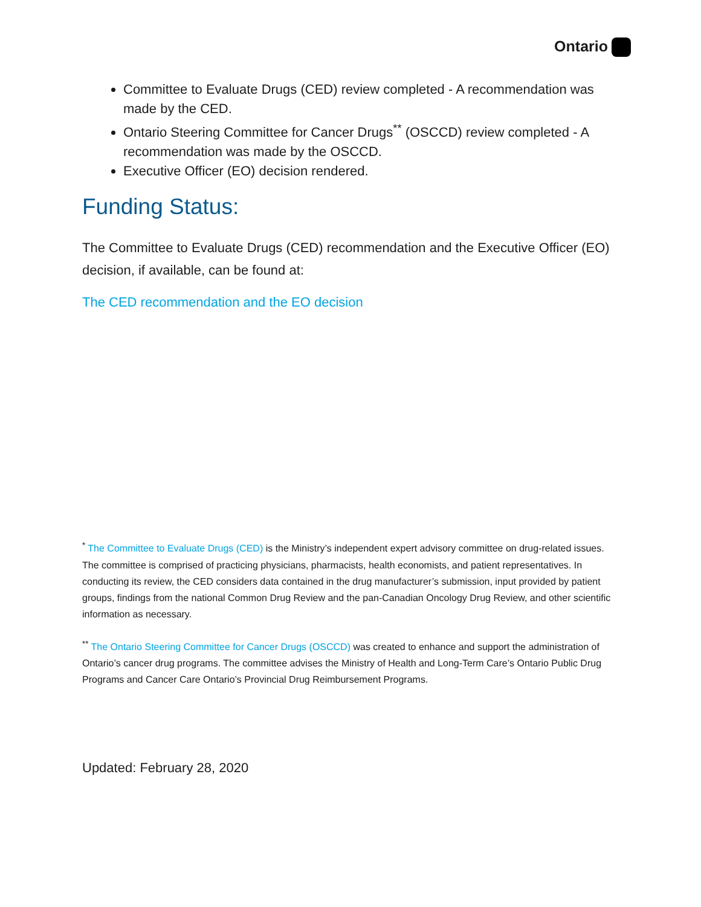Ontario
Committee to Evaluate Drugs (CED) review completed - A recommendation was made by the CED.
Ontario Steering Committee for Cancer Drugs<sup>**</sup> (OSCCD) review completed - A recommendation was made by the OSCCD.
Executive Officer (EO) decision rendered.
Funding Status:
The Committee to Evaluate Drugs (CED) recommendation and the Executive Officer (EO) decision, if available, can be found at:
The CED recommendation and the EO decision
<sup>*</sup> The Committee to Evaluate Drugs (CED) is the Ministry’s independent expert advisory committee on drug-related issues. The committee is comprised of practicing physicians, pharmacists, health economists, and patient representatives. In conducting its review, the CED considers data contained in the drug manufacturer’s submission, input provided by patient groups, findings from the national Common Drug Review and the pan-Canadian Oncology Drug Review, and other scientific information as necessary.
<sup>**</sup> The Ontario Steering Committee for Cancer Drugs (OSCCD) was created to enhance and support the administration of Ontario’s cancer drug programs. The committee advises the Ministry of Health and Long-Term Care’s Ontario Public Drug Programs and Cancer Care Ontario’s Provincial Drug Reimbursement Programs.
Updated: February 28, 2020